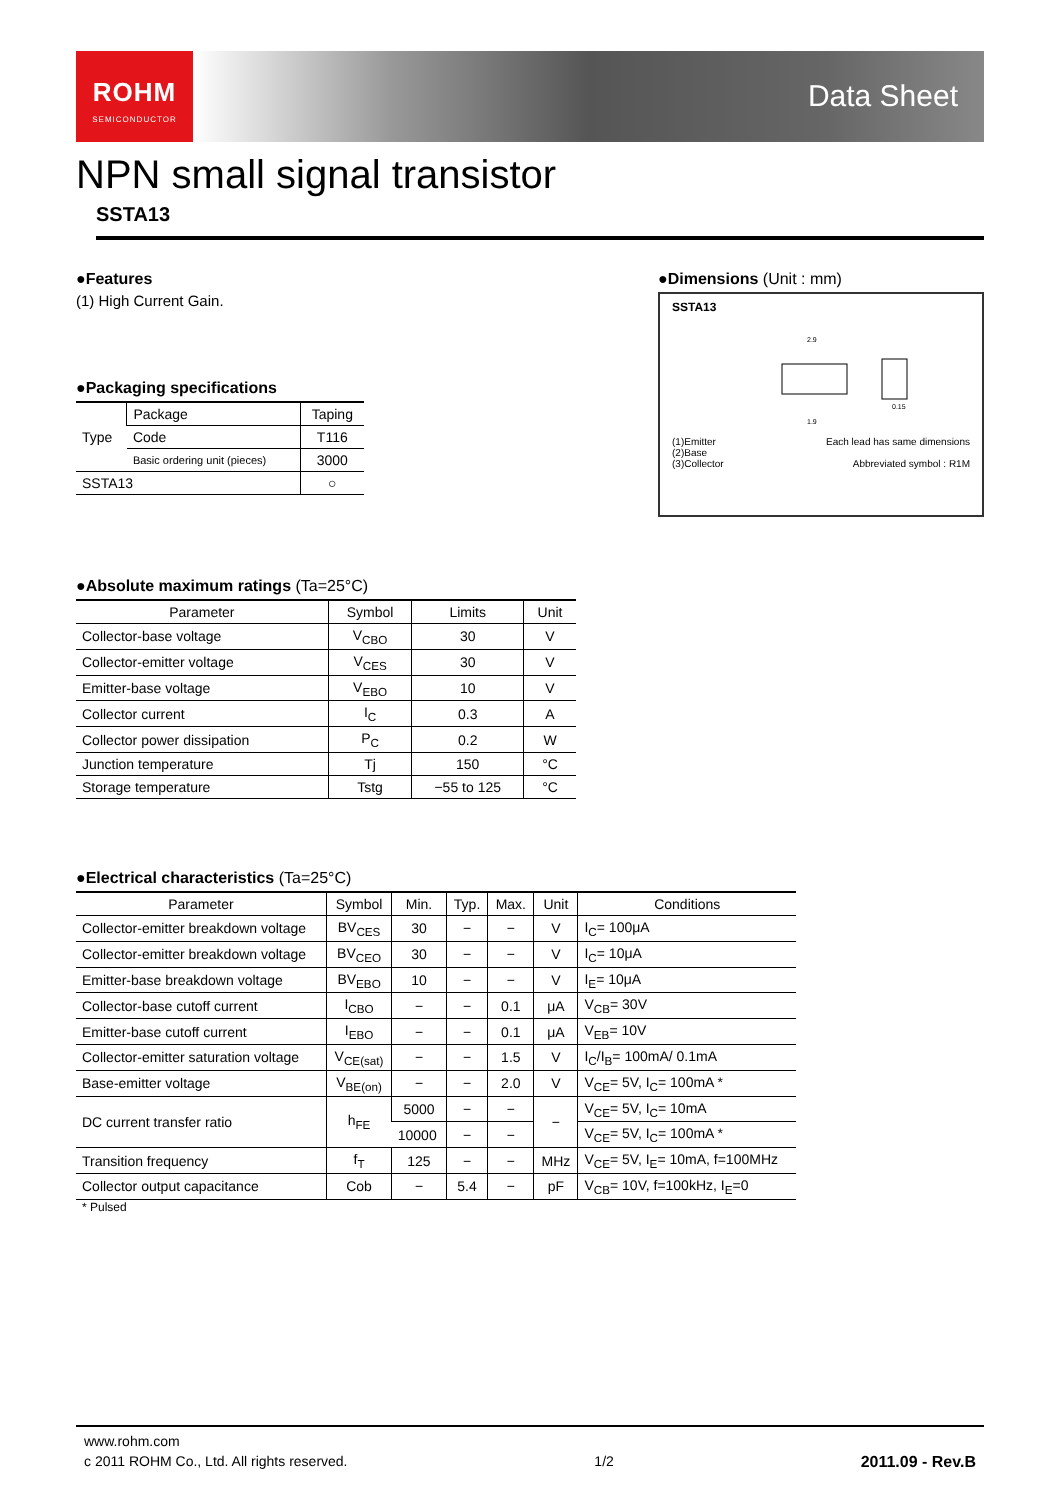ROHM
SEMICONDUCTOR
Data Sheet
NPN small signal transistor
SSTA13
●Features
(1) High Current Gain.
●Packaging specifications
| Type | Package | Taping |
| | Code | T116 |
| | Basic ordering unit (pieces) | 3000 |
| SSTA13 | | ○ |
●Dimensions (Unit : mm)
SSTA13
2.9
1.9
0.15
(1)Emitter
(2)Base
(3)Collector
Each lead has same dimensions
Abbreviated symbol : R1M
●Absolute maximum ratings (Ta=25°C)
| Parameter | Symbol | Limits | Unit |
| --- | --- | --- | --- |
| Collector-base voltage | V<sub>CBO</sub> | 30 | V |
| Collector-emitter voltage | V<sub>CES</sub> | 30 | V |
| Emitter-base voltage | V<sub>EBO</sub> | 10 | V |
| Collector current | I<sub>C</sub> | 0.3 | A |
| Collector power dissipation | P<sub>C</sub> | 0.2 | W |
| Junction temperature | Tj | 150 | °C |
| Storage temperature | Tstg | −55 to 125 | °C |
●Electrical characteristics (Ta=25°C)
| Parameter | Symbol | Min. | Typ. | Max. | Unit | Conditions |
| --- | --- | --- | --- | --- | --- | --- |
| Collector-emitter breakdown voltage | BV<sub>CES</sub> | 30 | − | − | V | I<sub>C</sub>= 100μA |
| Collector-emitter breakdown voltage | BV<sub>CEO</sub> | 30 | − | − | V | I<sub>C</sub>= 10μA |
| Emitter-base breakdown voltage | BV<sub>EBO</sub> | 10 | − | − | V | I<sub>E</sub>= 10μA |
| Collector-base cutoff current | I<sub>CBO</sub> | − | − | 0.1 | μA | V<sub>CB</sub>= 30V |
| Emitter-base cutoff current | I<sub>EBO</sub> | − | − | 0.1 | μA | V<sub>EB</sub>= 10V |
| Collector-emitter saturation voltage | V<sub>CE(sat)</sub> | − | − | 1.5 | V | I<sub>C</sub>/I<sub>B</sub>= 100mA/ 0.1mA |
| Base-emitter voltage | V<sub>BE(on)</sub> | − | − | 2.0 | V | V<sub>CE</sub>= 5V, I<sub>C</sub>= 100mA * |
| DC current transfer ratio | h<sub>FE</sub> | 5000 | − | − | − | V<sub>CE</sub>= 5V, I<sub>C</sub>= 10mA |
| | | 10000 | − | − | | V<sub>CE</sub>= 5V, I<sub>C</sub>= 100mA * |
| Transition frequency | f<sub>T</sub> | 125 | − | − | MHz | V<sub>CE</sub>= 5V, I<sub>E</sub>= 10mA, f=100MHz |
| Collector output capacitance | Cob | − | 5.4 | − | pF | V<sub>CB</sub>= 10V, f=100kHz, I<sub>E</sub>=0 |
* Pulsed
www.rohm.com
c 2011 ROHM Co., Ltd. All rights reserved. 1/2 2011.09 - Rev.B